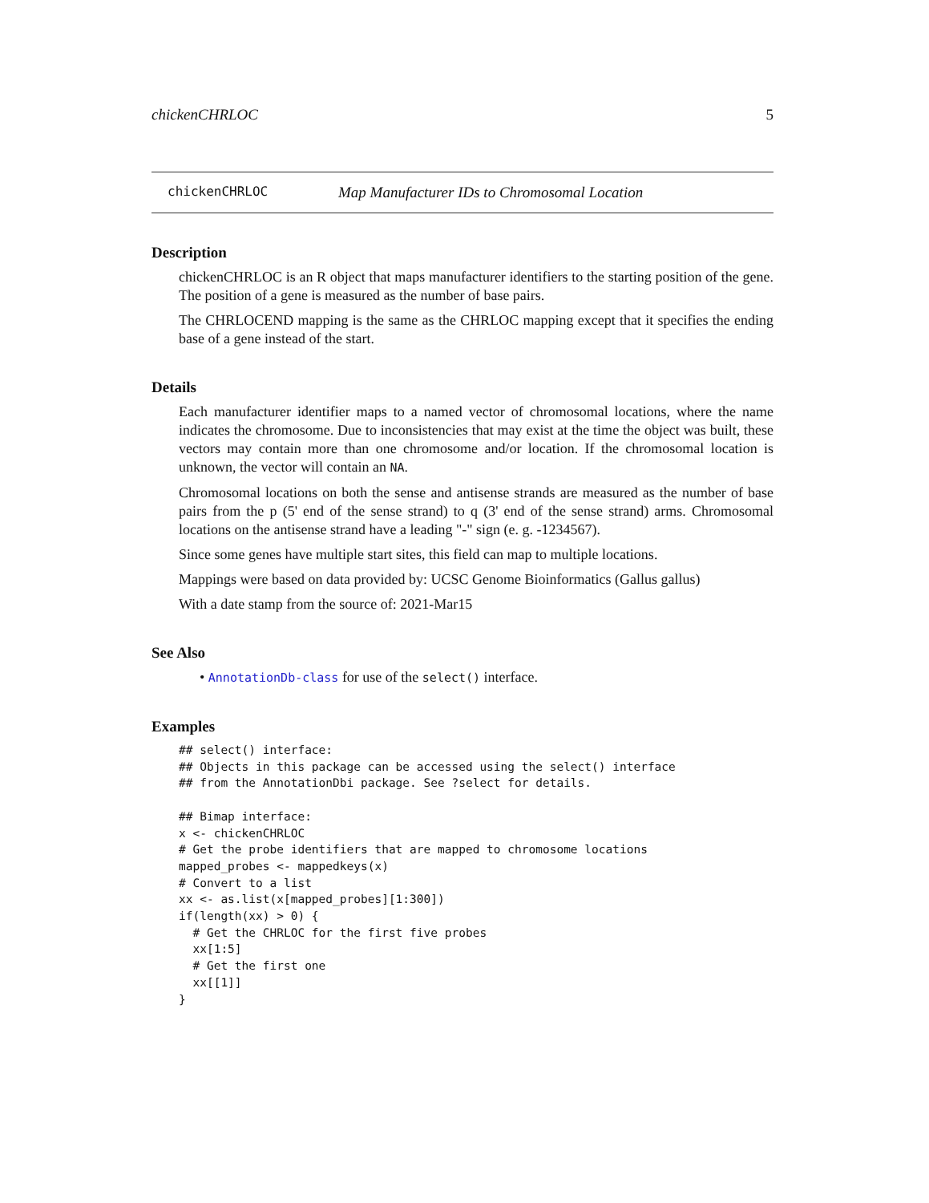chickenCHRLOC 5
chickenCHRLOC Map Manufacturer IDs to Chromosomal Location
Description
chickenCHRLOC is an R object that maps manufacturer identifiers to the starting position of the gene. The position of a gene is measured as the number of base pairs.
The CHRLOCEND mapping is the same as the CHRLOC mapping except that it specifies the ending base of a gene instead of the start.
Details
Each manufacturer identifier maps to a named vector of chromosomal locations, where the name indicates the chromosome. Due to inconsistencies that may exist at the time the object was built, these vectors may contain more than one chromosome and/or location. If the chromosomal location is unknown, the vector will contain an NA.
Chromosomal locations on both the sense and antisense strands are measured as the number of base pairs from the p (5' end of the sense strand) to q (3' end of the sense strand) arms. Chromosomal locations on the antisense strand have a leading "-" sign (e. g. -1234567).
Since some genes have multiple start sites, this field can map to multiple locations.
Mappings were based on data provided by: UCSC Genome Bioinformatics (Gallus gallus)
With a date stamp from the source of: 2021-Mar15
See Also
• AnnotationDb-class for use of the select() interface.
Examples
## select() interface:
## Objects in this package can be accessed using the select() interface
## from the AnnotationDbi package. See ?select for details.

## Bimap interface:
x <- chickenCHRLOC
# Get the probe identifiers that are mapped to chromosome locations
mapped_probes <- mappedkeys(x)
# Convert to a list
xx <- as.list(x[mapped_probes][1:300])
if(length(xx) > 0) {
  # Get the CHRLOC for the first five probes
  xx[1:5]
  # Get the first one
  xx[[1]]
}